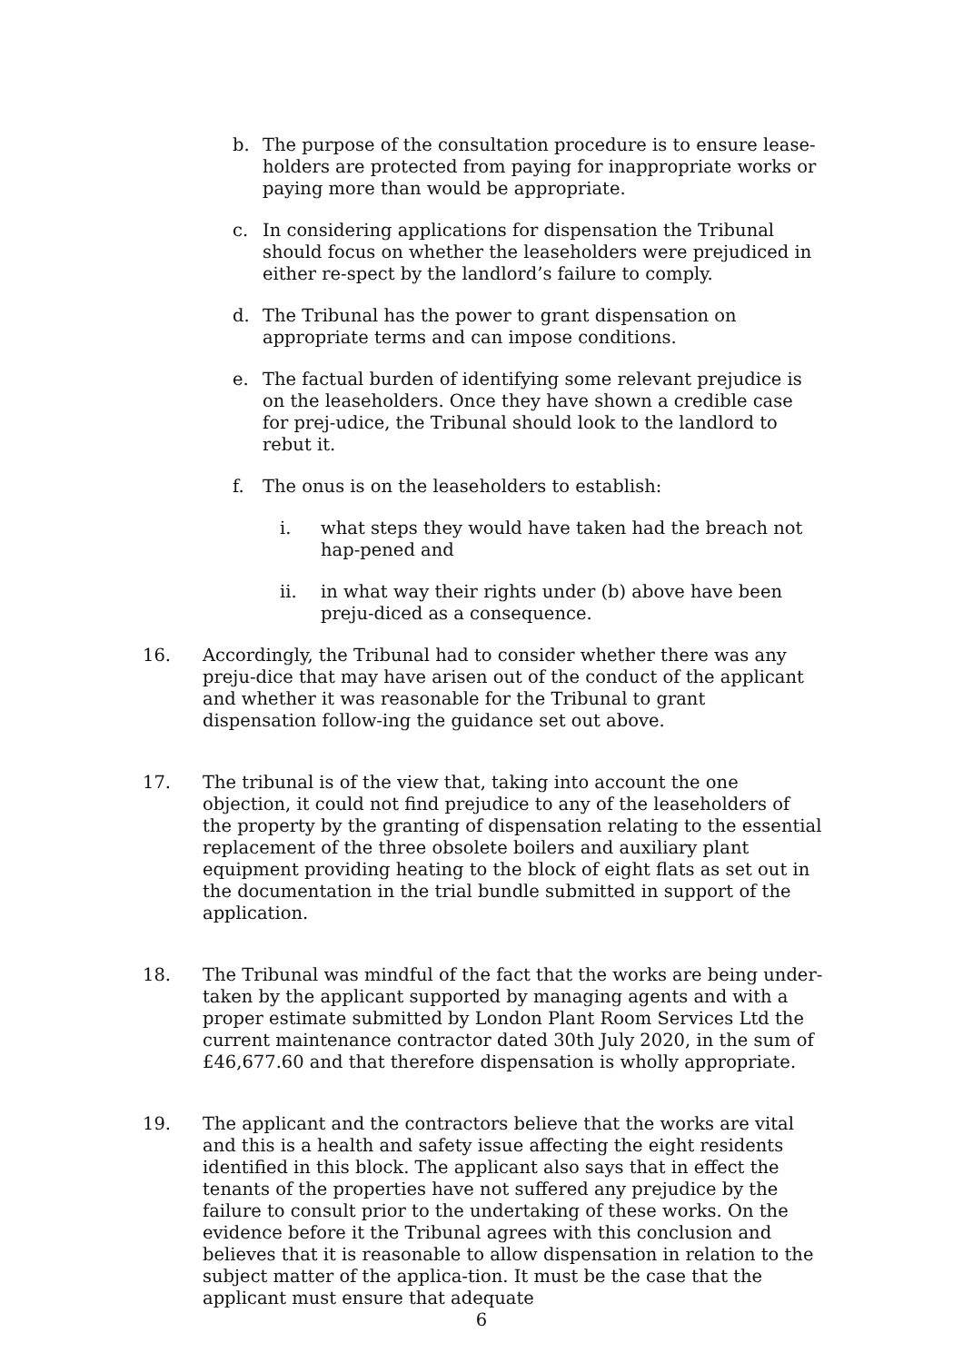b. The purpose of the consultation procedure is to ensure lease-holders are protected from paying for inappropriate works or paying more than would be appropriate.
c. In considering applications for dispensation the Tribunal should focus on whether the leaseholders were prejudiced in either re-spect by the landlord’s failure to comply.
d. The Tribunal has the power to grant dispensation on appropriate terms and can impose conditions.
e. The factual burden of identifying some relevant prejudice is on the leaseholders. Once they have shown a credible case for prej-udice, the Tribunal should look to the landlord to rebut it.
f. The onus is on the leaseholders to establish:
i. what steps they would have taken had the breach not hap-pened and
ii. in what way their rights under (b) above have been preju-diced as a consequence.
16. Accordingly, the Tribunal had to consider whether there was any preju-dice that may have arisen out of the conduct of the applicant and whether it was reasonable for the Tribunal to grant dispensation follow-ing the guidance set out above.
17. The tribunal is of the view that, taking into account the one objection, it could not find prejudice to any of the leaseholders of the property by the granting of dispensation relating to the essential replacement of the three obsolete boilers and auxiliary plant equipment providing heating to the block of eight flats as set out in the documentation in the trial bundle submitted in support of the application.
18. The Tribunal was mindful of the fact that the works are being under-taken by the applicant supported by managing agents and with a proper estimate submitted by London Plant Room Services Ltd the current maintenance contractor dated 30th July 2020, in the sum of £46,677.60 and that therefore dispensation is wholly appropriate.
19. The applicant and the contractors believe that the works are vital and this is a health and safety issue affecting the eight residents identified in this block. The applicant also says that in effect the tenants of the properties have not suffered any prejudice by the failure to consult prior to the undertaking of these works. On the evidence before it the Tribunal agrees with this conclusion and believes that it is reasonable to allow dispensation in relation to the subject matter of the applica-tion. It must be the case that the applicant must ensure that adequate
6